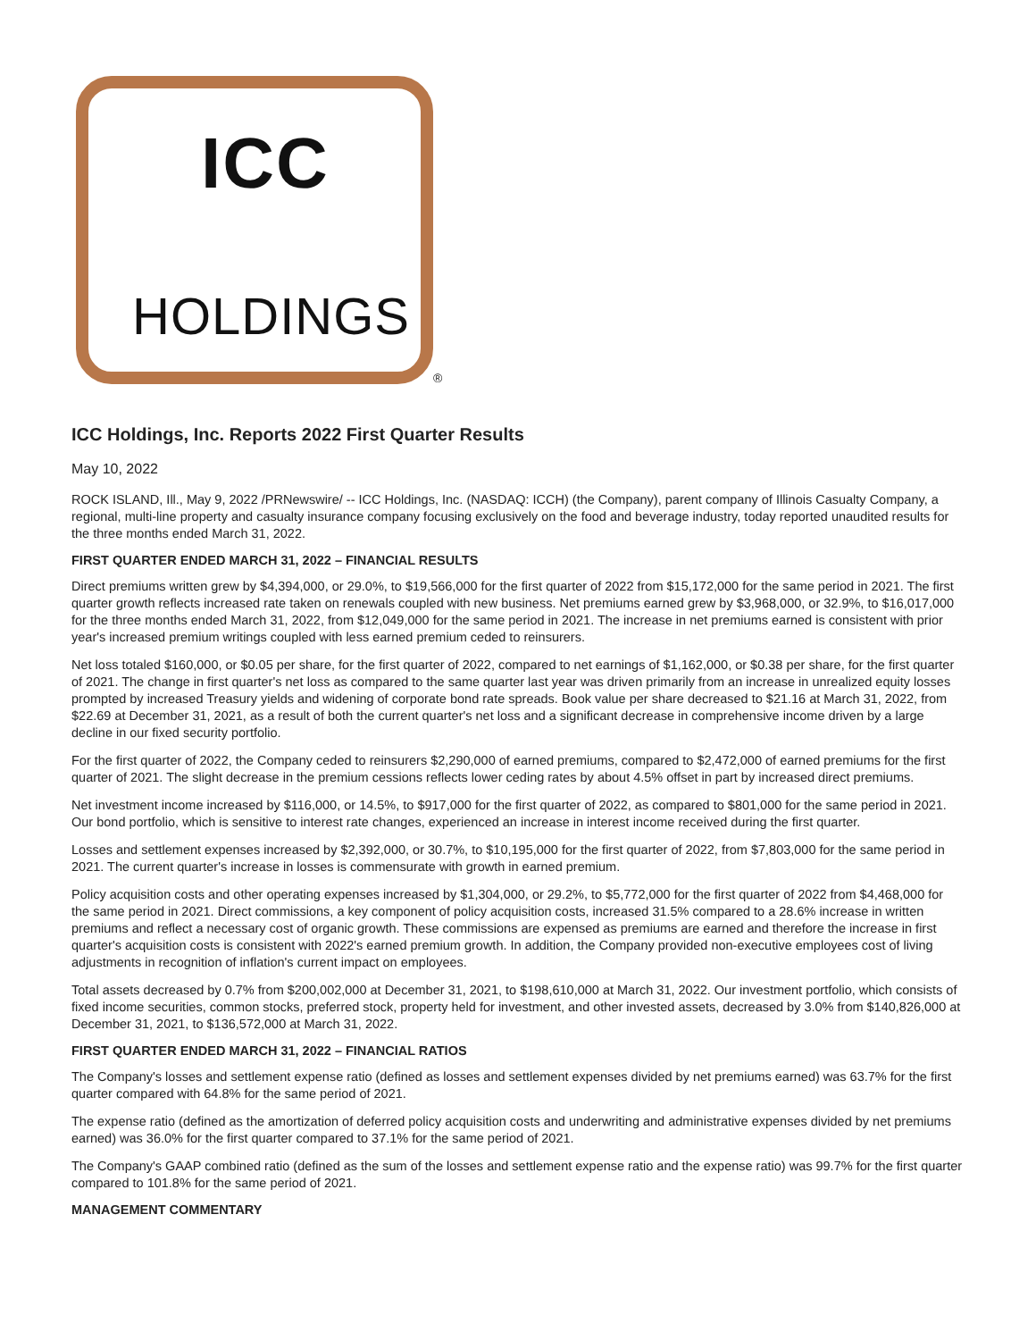ICC
HOLDINGS
®
ICC Holdings, Inc. Reports 2022 First Quarter Results
May 10, 2022
ROCK ISLAND, Ill., May 9, 2022 /PRNewswire/ -- ICC Holdings, Inc. (NASDAQ: ICCH) (the Company), parent company of Illinois Casualty Company, a regional, multi-line property and casualty insurance company focusing exclusively on the food and beverage industry, today reported unaudited results for the three months ended March 31, 2022.
FIRST QUARTER ENDED MARCH 31, 2022 – FINANCIAL RESULTS
Direct premiums written grew by $4,394,000, or 29.0%, to $19,566,000 for the first quarter of 2022 from $15,172,000 for the same period in 2021. The first quarter growth reflects increased rate taken on renewals coupled with new business. Net premiums earned grew by $3,968,000, or 32.9%, to $16,017,000 for the three months ended March 31, 2022, from $12,049,000 for the same period in 2021. The increase in net premiums earned is consistent with prior year's increased premium writings coupled with less earned premium ceded to reinsurers.
Net loss totaled $160,000, or $0.05 per share, for the first quarter of 2022, compared to net earnings of $1,162,000, or $0.38 per share, for the first quarter of 2021. The change in first quarter's net loss as compared to the same quarter last year was driven primarily from an increase in unrealized equity losses prompted by increased Treasury yields and widening of corporate bond rate spreads. Book value per share decreased to $21.16 at March 31, 2022, from $22.69 at December 31, 2021, as a result of both the current quarter's net loss and a significant decrease in comprehensive income driven by a large decline in our fixed security portfolio.
For the first quarter of 2022, the Company ceded to reinsurers $2,290,000 of earned premiums, compared to $2,472,000 of earned premiums for the first quarter of 2021. The slight decrease in the premium cessions reflects lower ceding rates by about 4.5% offset in part by increased direct premiums.
Net investment income increased by $116,000, or 14.5%, to $917,000 for the first quarter of 2022, as compared to $801,000 for the same period in 2021. Our bond portfolio, which is sensitive to interest rate changes, experienced an increase in interest income received during the first quarter.
Losses and settlement expenses increased by $2,392,000, or 30.7%, to $10,195,000 for the first quarter of 2022, from $7,803,000 for the same period in 2021. The current quarter's increase in losses is commensurate with growth in earned premium.
Policy acquisition costs and other operating expenses increased by $1,304,000, or 29.2%, to $5,772,000 for the first quarter of 2022 from $4,468,000 for the same period in 2021. Direct commissions, a key component of policy acquisition costs, increased 31.5% compared to a 28.6% increase in written premiums and reflect a necessary cost of organic growth. These commissions are expensed as premiums are earned and therefore the increase in first quarter's acquisition costs is consistent with 2022's earned premium growth. In addition, the Company provided non-executive employees cost of living adjustments in recognition of inflation's current impact on employees.
Total assets decreased by 0.7% from $200,002,000 at December 31, 2021, to $198,610,000 at March 31, 2022. Our investment portfolio, which consists of fixed income securities, common stocks, preferred stock, property held for investment, and other invested assets, decreased by 3.0% from $140,826,000 at December 31, 2021, to $136,572,000 at March 31, 2022.
FIRST QUARTER ENDED MARCH 31, 2022 – FINANCIAL RATIOS
The Company's losses and settlement expense ratio (defined as losses and settlement expenses divided by net premiums earned) was 63.7% for the first quarter compared with 64.8% for the same period of 2021.
The expense ratio (defined as the amortization of deferred policy acquisition costs and underwriting and administrative expenses divided by net premiums earned) was 36.0% for the first quarter compared to 37.1% for the same period of 2021.
The Company's GAAP combined ratio (defined as the sum of the losses and settlement expense ratio and the expense ratio) was 99.7% for the first quarter compared to 101.8% for the same period of 2021.
MANAGEMENT COMMENTARY